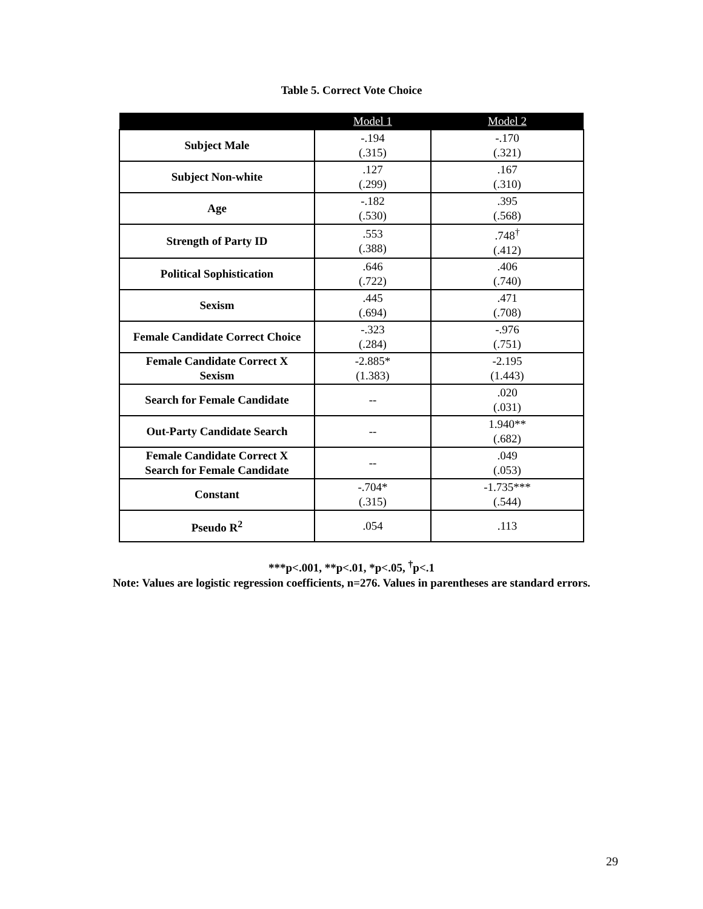Table 5. Correct Vote Choice
| | Model 1 | Model 2 |
| --- | --- | --- |
| Subject Male | -.194 (.315) | -.170 (.321) |
| Subject Non-white | .127 (.299) | .167 (.310) |
| Age | -.182 (.530) | .395 (.568) |
| Strength of Party ID | .553 (.388) | .748<sup>†</sup> (.412) |
| Political Sophistication | .646 (.722) | .406 (.740) |
| Sexism | .445 (.694) | .471 (.708) |
| Female Candidate Correct Choice | -.323 (.284) | -.976 (.751) |
| Female Candidate Correct X Sexism | -2.885* (1.383) | -2.195 (1.443) |
| Search for Female Candidate | -- | .020 (.031) |
| Out-Party Candidate Search | -- | 1.940** (.682) |
| Female Candidate Correct X Search for Female Candidate | -- | .049 (.053) |
| Constant | -.704* (.315) | -1.735*** (.544) |
| Pseudo R<sup>2</sup> | .054 | .113 |
***p<.001, **p<.01, *p<.05, <sup>†</sup>p<.1
Note: Values are logistic regression coefficients, n=276. Values in parentheses are standard errors.
29